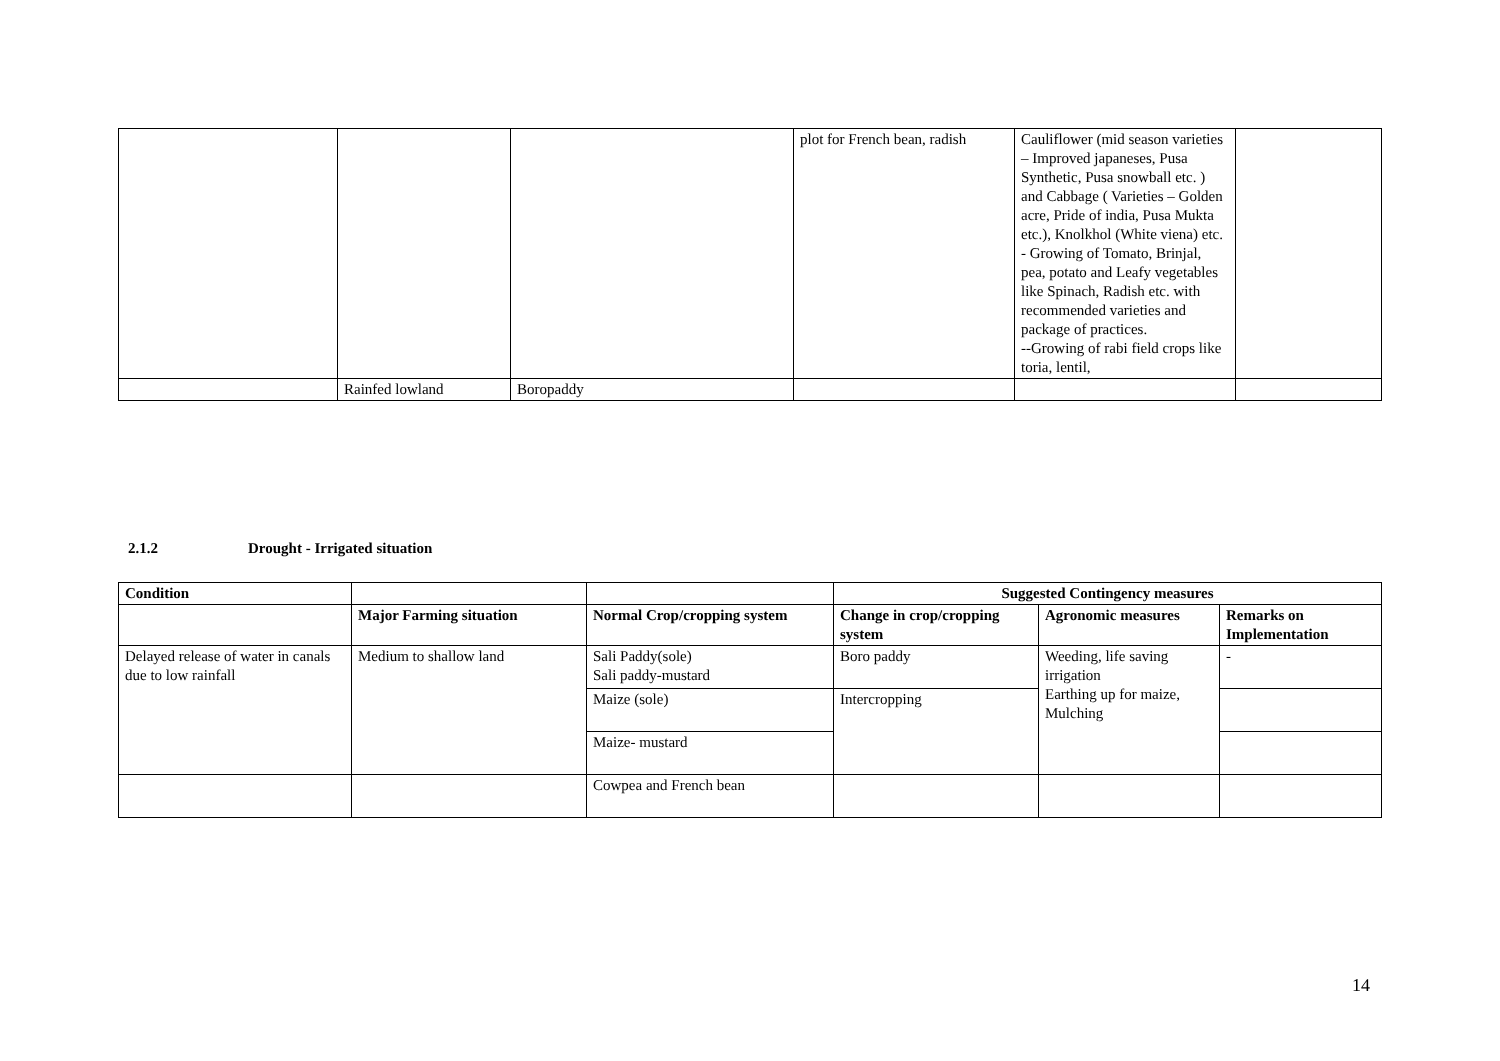| | | | plot for French bean, radish | Cauliflower (mid season varieties – Improved japaneses, Pusa Synthetic, Pusa snowball etc. ) and Cabbage ( Varieties – Golden acre, Pride of india, Pusa Mukta etc.), Knolkhol (White viena) etc. - Growing of Tomato, Brinjal, pea, potato and Leafy vegetables like Spinach, Radish etc. with recommended varieties and package of practices. --Growing of rabi field crops like toria, lentil, | |
| | Rainfed lowland | Boropaddy | | | |
2.1.2 Drought - Irrigated situation
| Condition | | | Suggested Contingency measures | | |
| --- | --- | --- | --- | --- | --- |
| | Major Farming situation | Normal Crop/cropping system | Change in crop/cropping system | Agronomic measures | Remarks on Implementation |
| Delayed release of water in canals due to low rainfall | Medium to shallow land | Sali Paddy(sole) Sali paddy-mustard | Boro paddy | Weeding, life saving irrigation Earthing up for maize, Mulching | - |
| | | Maize (sole) | Intercropping | | |
| | | Maize- mustard | | | |
| | | Cowpea and French bean | | | |
14